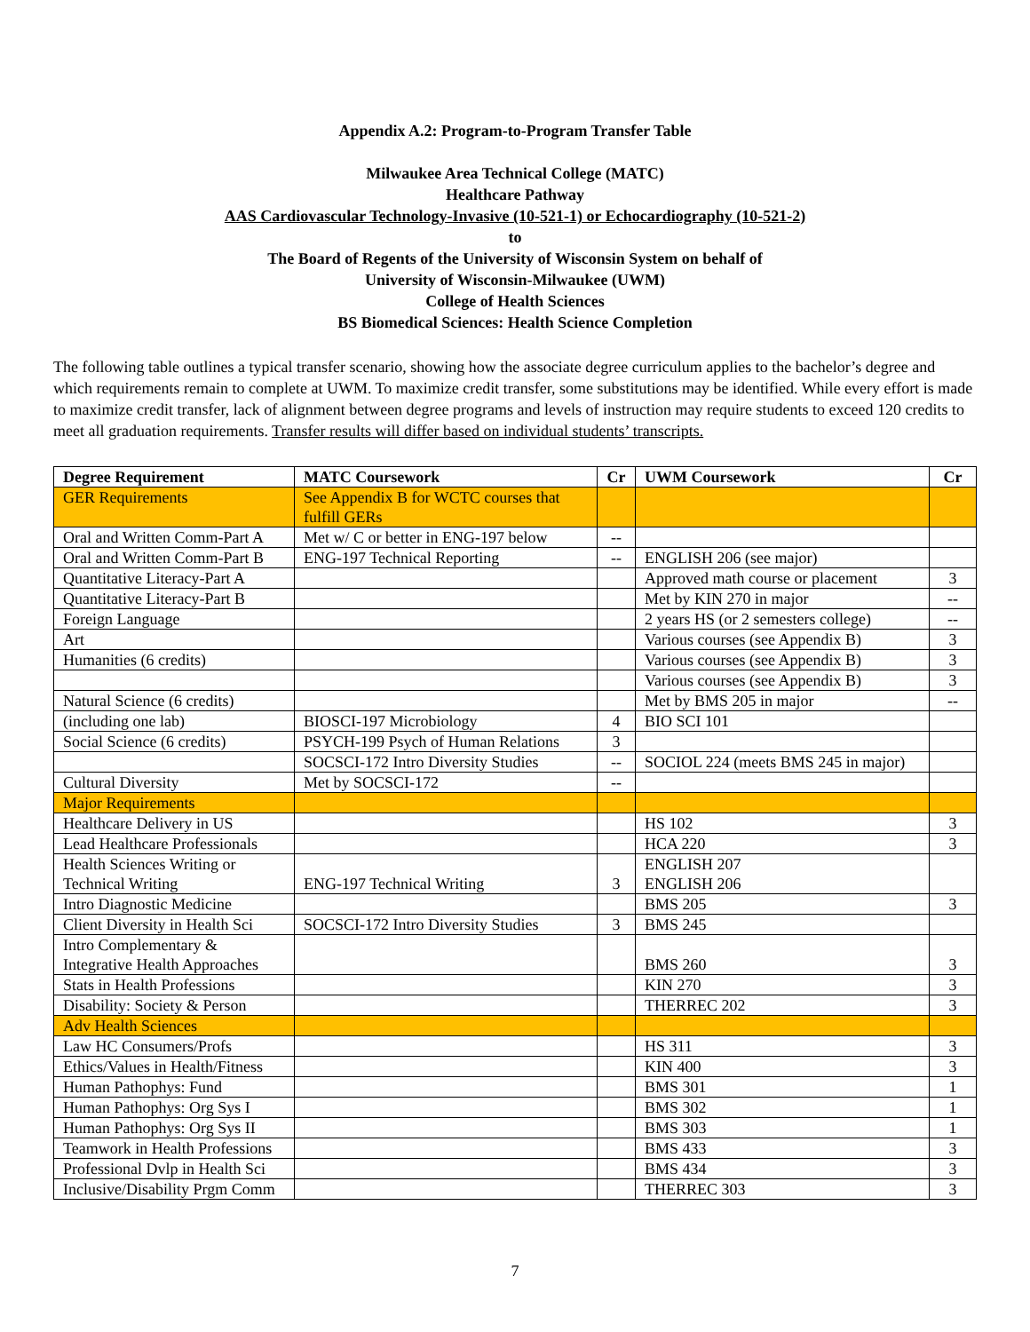Appendix A.2: Program-to-Program Transfer Table
Milwaukee Area Technical College (MATC)
Healthcare Pathway
AAS Cardiovascular Technology-Invasive (10-521-1) or Echocardiography (10-521-2)
to
The Board of Regents of the University of Wisconsin System on behalf of
University of Wisconsin-Milwaukee (UWM)
College of Health Sciences
BS Biomedical Sciences: Health Science Completion
The following table outlines a typical transfer scenario, showing how the associate degree curriculum applies to the bachelor’s degree and which requirements remain to complete at UWM. To maximize credit transfer, some substitutions may be identified. While every effort is made to maximize credit transfer, lack of alignment between degree programs and levels of instruction may require students to exceed 120 credits to meet all graduation requirements. Transfer results will differ based on individual students’ transcripts.
| Degree Requirement | MATC Coursework | Cr | UWM Coursework | Cr |
| --- | --- | --- | --- | --- |
| GER Requirements | See Appendix B for WCTC courses that fulfill GERs | | | |
| Oral and Written Comm-Part A | Met w/ C or better in ENG-197 below | -- | | |
| Oral and Written Comm-Part B | ENG-197 Technical Reporting | -- | ENGLISH 206 (see major) | |
| Quantitative Literacy-Part A | | | Approved math course or placement | 3 |
| Quantitative Literacy-Part B | | | Met by KIN 270 in major | -- |
| Foreign Language | | | 2 years HS (or 2 semesters college) | -- |
| Art | | | Various courses (see Appendix B) | 3 |
| Humanities (6 credits) | | | Various courses (see Appendix B) | 3 |
| | | | Various courses (see Appendix B) | 3 |
| Natural Science (6 credits) | | | Met by BMS 205 in major | -- |
| (including one lab) | BIOSCI-197 Microbiology | 4 | BIO SCI 101 | |
| Social Science (6 credits) | PSYCH-199 Psych of Human Relations | 3 | | |
| | SOCSCI-172 Intro Diversity Studies | -- | SOCIOL 224 (meets BMS 245 in major) | |
| Cultural Diversity | Met by SOCSCI-172 | -- | | |
| Major Requirements | | | | |
| Healthcare Delivery in US | | | HS 102 | 3 |
| Lead Healthcare Professionals | | | HCA 220 | 3 |
| Health Sciences Writing or Technical Writing | ENG-197 Technical Writing | 3 | ENGLISH 207 ENGLISH 206 | |
| Intro Diagnostic Medicine | | | BMS 205 | 3 |
| Client Diversity in Health Sci | SOCSCI-172 Intro Diversity Studies | 3 | BMS 245 | |
| Intro Complementary & Integrative Health Approaches | | | BMS 260 | 3 |
| Stats in Health Professions | | | KIN 270 | 3 |
| Disability: Society & Person | | | THERREC 202 | 3 |
| Adv Health Sciences | | | | |
| Law HC Consumers/Profs | | | HS 311 | 3 |
| Ethics/Values in Health/Fitness | | | KIN 400 | 3 |
| Human Pathophys: Fund | | | BMS 301 | 1 |
| Human Pathophys: Org Sys I | | | BMS 302 | 1 |
| Human Pathophys: Org Sys II | | | BMS 303 | 1 |
| Teamwork in Health Professions | | | BMS 433 | 3 |
| Professional Dvlp in Health Sci | | | BMS 434 | 3 |
| Inclusive/Disability Prgm Comm | | | THERREC 303 | 3 |
7